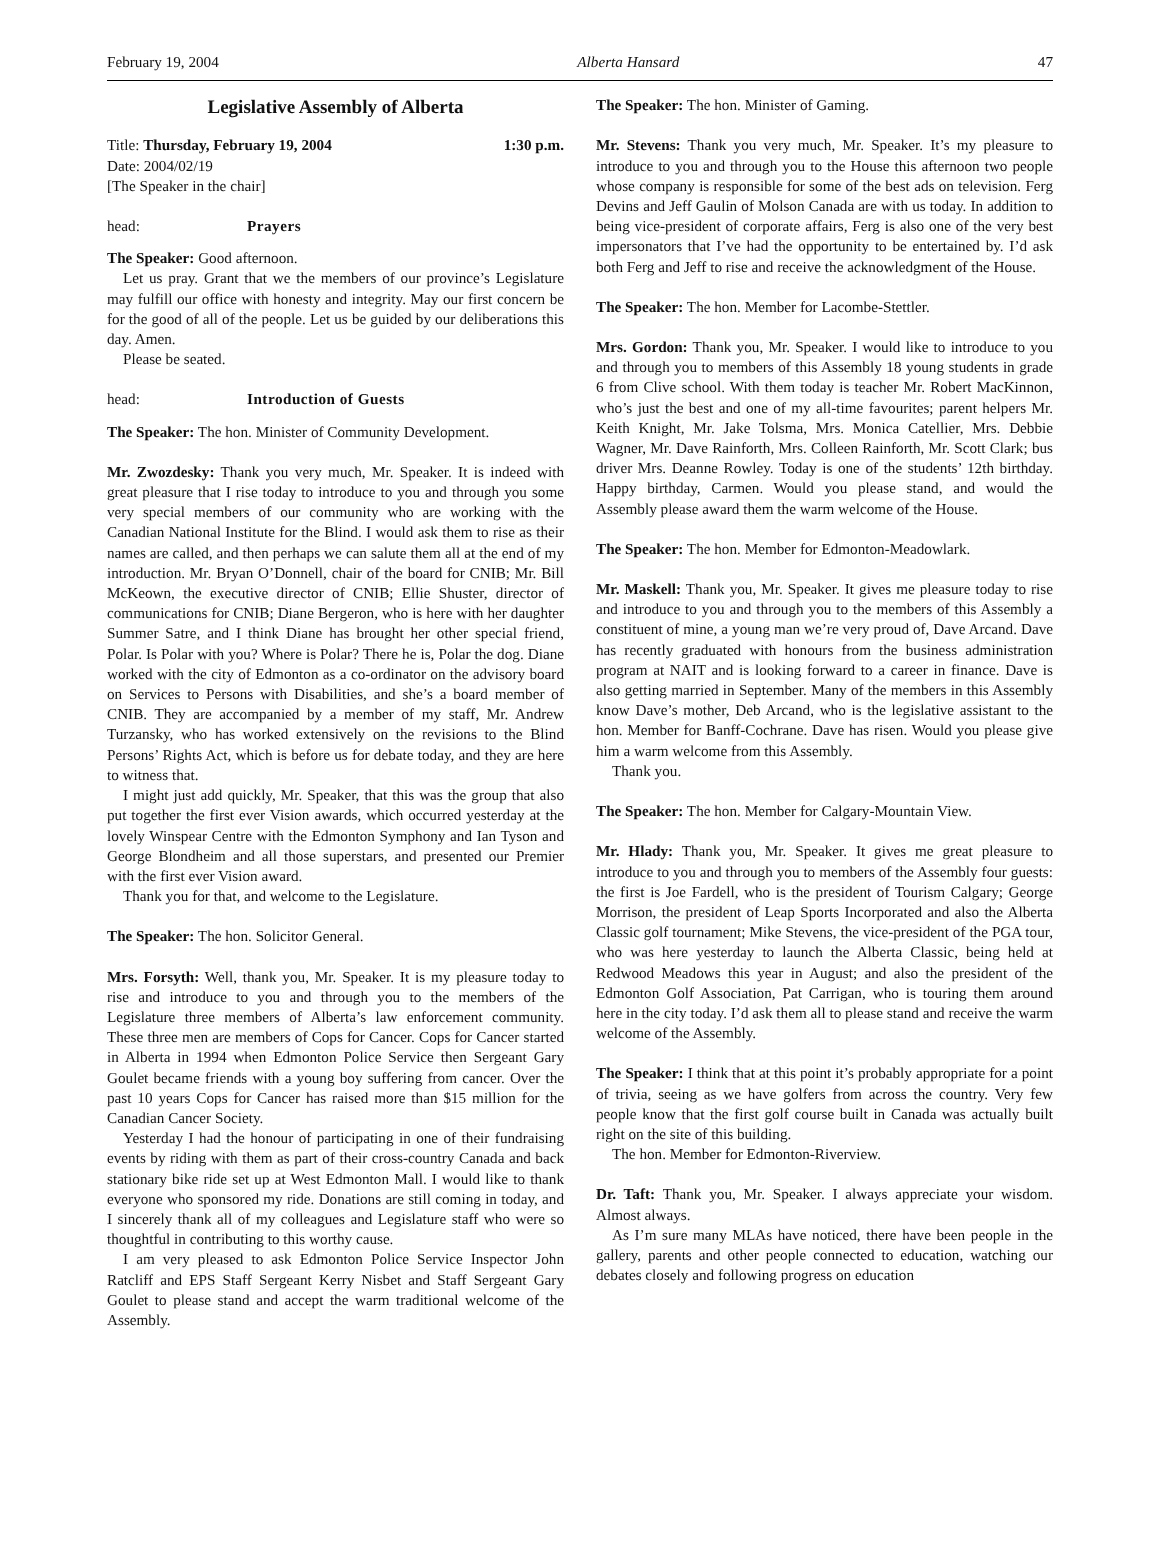February 19, 2004 Alberta Hansard 47
Legislative Assembly of Alberta
Title: Thursday, February 19, 2004 1:30 p.m.
Date: 2004/02/19
[The Speaker in the chair]
head: Prayers
The Speaker: Good afternoon.
Let us pray. Grant that we the members of our province’s Legislature may fulfill our office with honesty and integrity. May our first concern be for the good of all of the people. Let us be guided by our deliberations this day. Amen.
Please be seated.
head: Introduction of Guests
The Speaker: The hon. Minister of Community Development.
Mr. Zwozdesky: Thank you very much, Mr. Speaker. It is indeed with great pleasure that I rise today to introduce to you and through you some very special members of our community who are working with the Canadian National Institute for the Blind. I would ask them to rise as their names are called, and then perhaps we can salute them all at the end of my introduction. Mr. Bryan O’Donnell, chair of the board for CNIB; Mr. Bill McKeown, the executive director of CNIB; Ellie Shuster, director of communications for CNIB; Diane Bergeron, who is here with her daughter Summer Satre, and I think Diane has brought her other special friend, Polar. Is Polar with you? Where is Polar? There he is, Polar the dog. Diane worked with the city of Edmonton as a co-ordinator on the advisory board on Services to Persons with Disabilities, and she’s a board member of CNIB. They are accompanied by a member of my staff, Mr. Andrew Turzansky, who has worked extensively on the revisions to the Blind Persons’ Rights Act, which is before us for debate today, and they are here to witness that.
I might just add quickly, Mr. Speaker, that this was the group that also put together the first ever Vision awards, which occurred yesterday at the lovely Winspear Centre with the Edmonton Symphony and Ian Tyson and George Blondheim and all those superstars, and presented our Premier with the first ever Vision award.
Thank you for that, and welcome to the Legislature.
The Speaker: The hon. Solicitor General.
Mrs. Forsyth: Well, thank you, Mr. Speaker. It is my pleasure today to rise and introduce to you and through you to the members of the Legislature three members of Alberta’s law enforcement community. These three men are members of Cops for Cancer. Cops for Cancer started in Alberta in 1994 when Edmonton Police Service then Sergeant Gary Goulet became friends with a young boy suffering from cancer. Over the past 10 years Cops for Cancer has raised more than $15 million for the Canadian Cancer Society.
Yesterday I had the honour of participating in one of their fundraising events by riding with them as part of their cross-country Canada and back stationary bike ride set up at West Edmonton Mall. I would like to thank everyone who sponsored my ride. Donations are still coming in today, and I sincerely thank all of my colleagues and Legislature staff who were so thoughtful in contributing to this worthy cause.
I am very pleased to ask Edmonton Police Service Inspector John Ratcliff and EPS Staff Sergeant Kerry Nisbet and Staff Sergeant Gary Goulet to please stand and accept the warm traditional welcome of the Assembly.
The Speaker: The hon. Minister of Gaming.
Mr. Stevens: Thank you very much, Mr. Speaker. It’s my pleasure to introduce to you and through you to the House this afternoon two people whose company is responsible for some of the best ads on television. Ferg Devins and Jeff Gaulin of Molson Canada are with us today. In addition to being vice-president of corporate affairs, Ferg is also one of the very best impersonators that I’ve had the opportunity to be entertained by. I’d ask both Ferg and Jeff to rise and receive the acknowledgment of the House.
The Speaker: The hon. Member for Lacombe-Stettler.
Mrs. Gordon: Thank you, Mr. Speaker. I would like to introduce to you and through you to members of this Assembly 18 young students in grade 6 from Clive school. With them today is teacher Mr. Robert MacKinnon, who’s just the best and one of my all-time favourites; parent helpers Mr. Keith Knight, Mr. Jake Tolsma, Mrs. Monica Catellier, Mrs. Debbie Wagner, Mr. Dave Rainforth, Mrs. Colleen Rainforth, Mr. Scott Clark; bus driver Mrs. Deanne Rowley. Today is one of the students’ 12th birthday. Happy birthday, Carmen. Would you please stand, and would the Assembly please award them the warm welcome of the House.
The Speaker: The hon. Member for Edmonton-Meadowlark.
Mr. Maskell: Thank you, Mr. Speaker. It gives me pleasure today to rise and introduce to you and through you to the members of this Assembly a constituent of mine, a young man we’re very proud of, Dave Arcand. Dave has recently graduated with honours from the business administration program at NAIT and is looking forward to a career in finance. Dave is also getting married in September. Many of the members in this Assembly know Dave’s mother, Deb Arcand, who is the legislative assistant to the hon. Member for Banff-Cochrane. Dave has risen. Would you please give him a warm welcome from this Assembly.
Thank you.
The Speaker: The hon. Member for Calgary-Mountain View.
Mr. Hlady: Thank you, Mr. Speaker. It gives me great pleasure to introduce to you and through you to members of the Assembly four guests: the first is Joe Fardell, who is the president of Tourism Calgary; George Morrison, the president of Leap Sports Incorporated and also the Alberta Classic golf tournament; Mike Stevens, the vice-president of the PGA tour, who was here yesterday to launch the Alberta Classic, being held at Redwood Meadows this year in August; and also the president of the Edmonton Golf Association, Pat Carrigan, who is touring them around here in the city today. I’d ask them all to please stand and receive the warm welcome of the Assembly.
The Speaker: I think that at this point it’s probably appropriate for a point of trivia, seeing as we have golfers from across the country. Very few people know that the first golf course built in Canada was actually built right on the site of this building.
The hon. Member for Edmonton-Riverview.
Dr. Taft: Thank you, Mr. Speaker. I always appreciate your wisdom. Almost always.
As I’m sure many MLAs have noticed, there have been people in the gallery, parents and other people connected to education, watching our debates closely and following progress on education